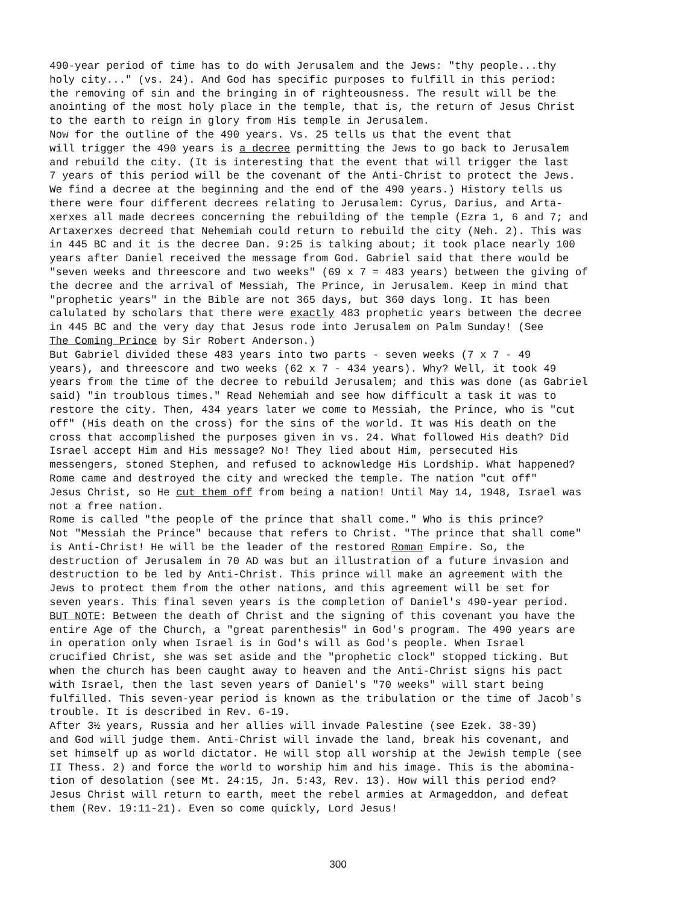490-year period of time has to do with Jerusalem and the Jews: "thy people...thy holy city..." (vs. 24). And God has specific purposes to fulfill in this period: the removing of sin and the bringing in of righteousness. The result will be the anointing of the most holy place in the temple, that is, the return of Jesus Christ to the earth to reign in glory from His temple in Jerusalem. Now for the outline of the 490 years. Vs. 25 tells us that the event that will trigger the 490 years is a decree permitting the Jews to go back to Jerusalem and rebuild the city. (It is interesting that the event that will trigger the last 7 years of this period will be the covenant of the Anti-Christ to protect the Jews. We find a decree at the beginning and the end of the 490 years.) History tells us there were four different decrees relating to Jerusalem: Cyrus, Darius, and Arta- xerxes all made decrees concerning the rebuilding of the temple (Ezra 1, 6 and 7; and Artaxerxes decreed that Nehemiah could return to rebuild the city (Neh. 2). This was in 445 BC and it is the decree Dan. 9:25 is talking about; it took place nearly 100 years after Daniel received the message from God. Gabriel said that there would be "seven weeks and threescore and two weeks" (69 x 7 = 483 years) between the giving of the decree and the arrival of Messiah, The Prince, in Jerusalem. Keep in mind that "prophetic years" in the Bible are not 365 days, but 360 days long. It has been calulated by scholars that there were exactly 483 prophetic years between the decree in 445 BC and the very day that Jesus rode into Jerusalem on Palm Sunday! (See The Coming Prince by Sir Robert Anderson.) But Gabriel divided these 483 years into two parts - seven weeks (7 x 7 - 49 years), and threescore and two weeks (62 x 7 - 434 years). Why? Well, it took 49 years from the time of the decree to rebuild Jerusalem; and this was done (as Gabriel said) "in troublous times." Read Nehemiah and see how difficult a task it was to restore the city. Then, 434 years later we come to Messiah, the Prince, who is "cut off" (His death on the cross) for the sins of the world. It was His death on the cross that accomplished the purposes given in vs. 24. What followed His death? Did Israel accept Him and His message? No! They lied about Him, persecuted His messengers, stoned Stephen, and refused to acknowledge His Lordship. What happened? Rome came and destroyed the city and wrecked the temple. The nation "cut off" Jesus Christ, so He cut them off from being a nation! Until May 14, 1948, Israel was not a free nation. Rome is called "the people of the prince that shall come." Who is this prince? Not "Messiah the Prince" because that refers to Christ. "The prince that shall come" is Anti-Christ! He will be the leader of the restored Roman Empire. So, the destruction of Jerusalem in 70 AD was but an illustration of a future invasion and destruction to be led by Anti-Christ. This prince will make an agreement with the Jews to protect them from the other nations, and this agreement will be set for seven years. This final seven years is the completion of Daniel's 490-year period. BUT NOTE: Between the death of Christ and the signing of this covenant you have the entire Age of the Church, a "great parenthesis" in God's program. The 490 years are in operation only when Israel is in God's will as God's people. When Israel crucified Christ, she was set aside and the "prophetic clock" stopped ticking. But when the church has been caught away to heaven and the Anti-Christ signs his pact with Israel, then the last seven years of Daniel's "70 weeks" will start being fulfilled. This seven-year period is known as the tribulation or the time of Jacob's trouble. It is described in Rev. 6-19. After 3½ years, Russia and her allies will invade Palestine (see Ezek. 38-39) and God will judge them. Anti-Christ will invade the land, break his covenant, and set himself up as world dictator. He will stop all worship at the Jewish temple (see II Thess. 2) and force the world to worship him and his image. This is the abomina- tion of desolation (see Mt. 24:15, Jn. 5:43, Rev. 13). How will this period end? Jesus Christ will return to earth, meet the rebel armies at Armageddon, and defeat them (Rev. 19:11-21). Even so come quickly, Lord Jesus!
300